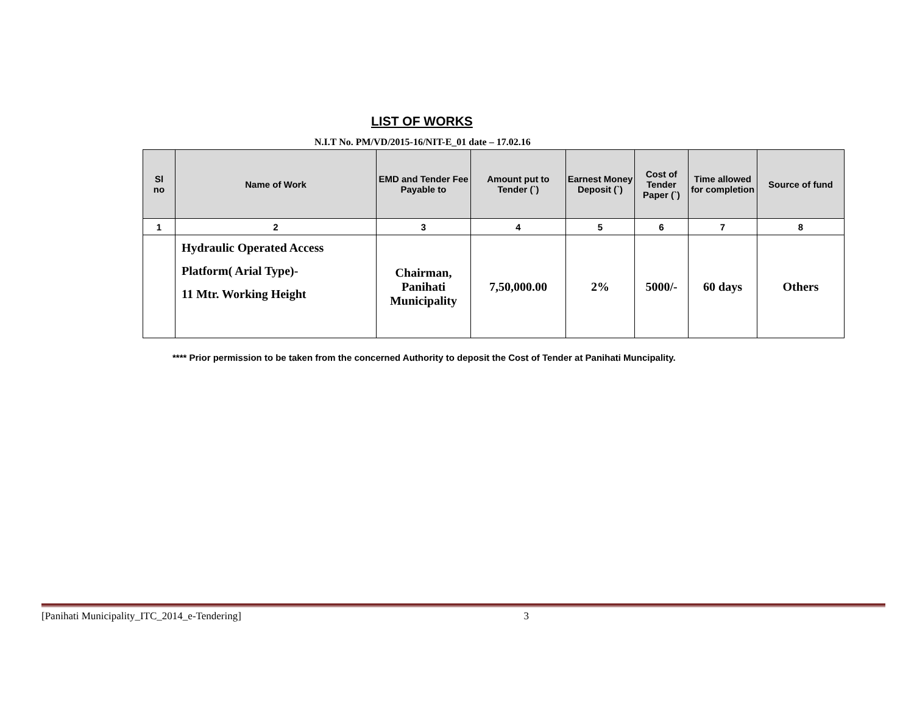LIST OF WORKS
N.I.T No. PM/VD/2015-16/NIT-E_01 date – 17.02.16
| Sl no | Name of Work | EMD and Tender Fee Payable to | Amount put to Tender (`) | Earnest Money Deposit (`) | Cost of Tender Paper (`) | Time allowed for completion | Source of fund |
| --- | --- | --- | --- | --- | --- | --- | --- |
| 1 | 2 | 3 | 4 | 5 | 6 | 7 | 8 |
| | Hydraulic Operated Access Platform( Arial Type)- 11 Mtr. Working Height | Chairman, Panihati Municipality | 7,50,000.00 | 2% | 5000/- | 60 days | Others |
**** Prior permission to be taken from the concerned Authority to deposit the Cost of Tender at Panihati Muncipality.
[Panihati Municipality_ITC_2014_e-Tendering] 3